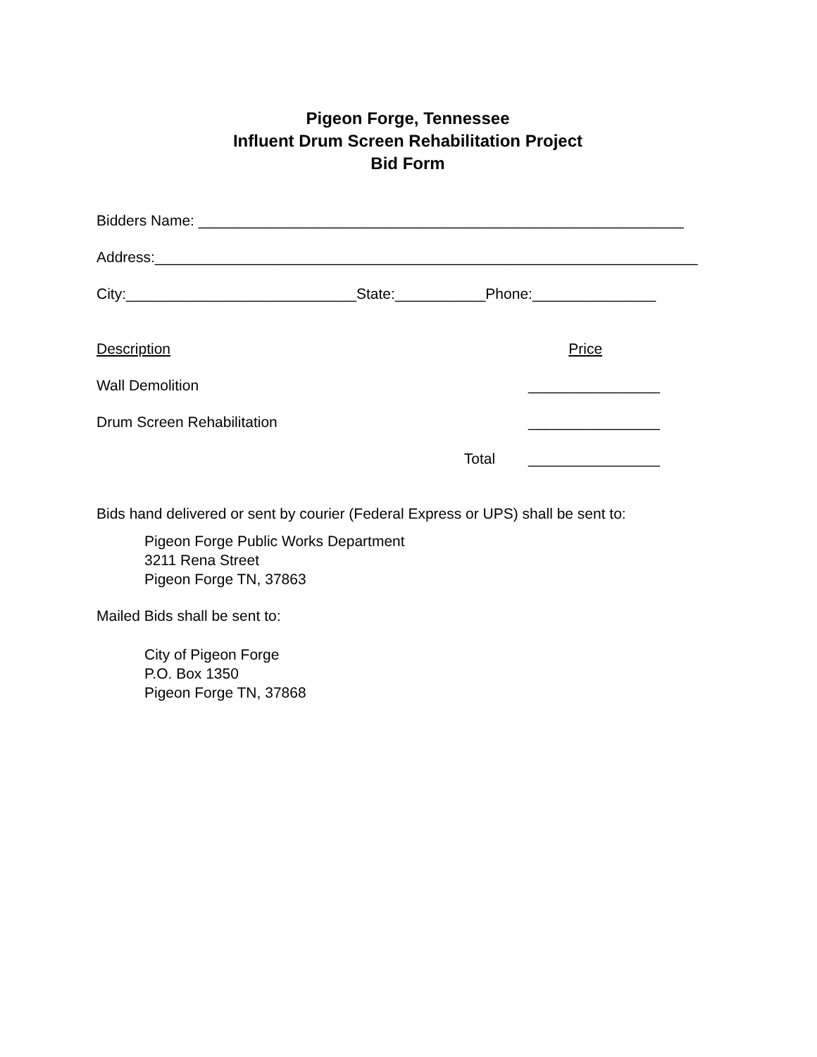Pigeon Forge, Tennessee
Influent Drum Screen Rehabilitation Project
Bid Form
Bidders Name: ___________________________________________________________
Address:__________________________________________________________________
City:____________________________State:___________Phone:_______________
Description Price
Wall Demolition ________________
Drum Screen Rehabilitation ________________
Total ________________
Bids hand delivered or sent by courier (Federal Express or UPS) shall be sent to:
Pigeon Forge Public Works Department
3211 Rena Street
Pigeon Forge TN, 37863
Mailed Bids shall be sent to:
City of Pigeon Forge
P.O. Box 1350
Pigeon Forge TN, 37868